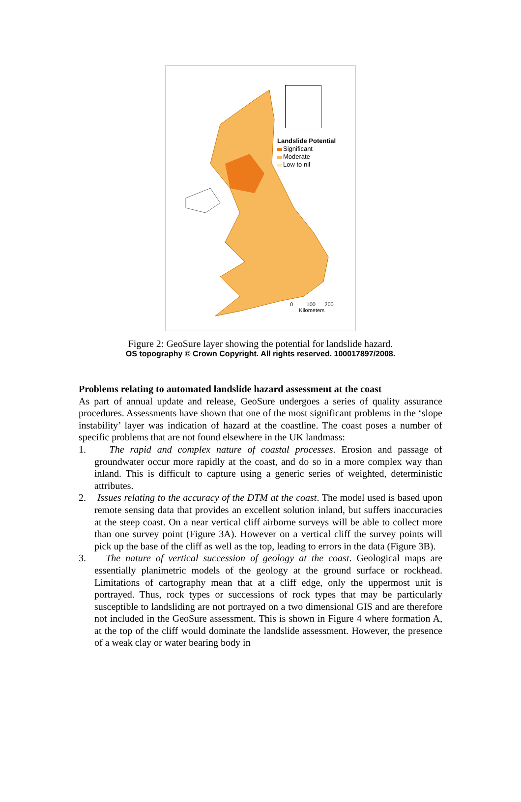Landslide Potential
Significant
Moderate
Low to nil
0 100 200
Kilometers
Figure 2: GeoSure layer showing the potential for landslide hazard.
OS topography © Crown Copyright. All rights reserved. 100017897/2008.
Problems relating to automated landslide hazard assessment at the coast
As part of annual update and release, GeoSure undergoes a series of quality assurance procedures. Assessments have shown that one of the most significant problems in the ‘slope instability’ layer was indication of hazard at the coastline. The coast poses a number of specific problems that are not found elsewhere in the UK landmass:
1. The rapid and complex nature of coastal processes. Erosion and passage of groundwater occur more rapidly at the coast, and do so in a more complex way than inland. This is difficult to capture using a generic series of weighted, deterministic attributes.
2. Issues relating to the accuracy of the DTM at the coast. The model used is based upon remote sensing data that provides an excellent solution inland, but suffers inaccuracies at the steep coast. On a near vertical cliff airborne surveys will be able to collect more than one survey point (Figure 3A). However on a vertical cliff the survey points will pick up the base of the cliff as well as the top, leading to errors in the data (Figure 3B).
3. The nature of vertical succession of geology at the coast. Geological maps are essentially planimetric models of the geology at the ground surface or rockhead. Limitations of cartography mean that at a cliff edge, only the uppermost unit is portrayed. Thus, rock types or successions of rock types that may be particularly susceptible to landsliding are not portrayed on a two dimensional GIS and are therefore not included in the GeoSure assessment. This is shown in Figure 4 where formation A, at the top of the cliff would dominate the landslide assessment. However, the presence of a weak clay or water bearing body in